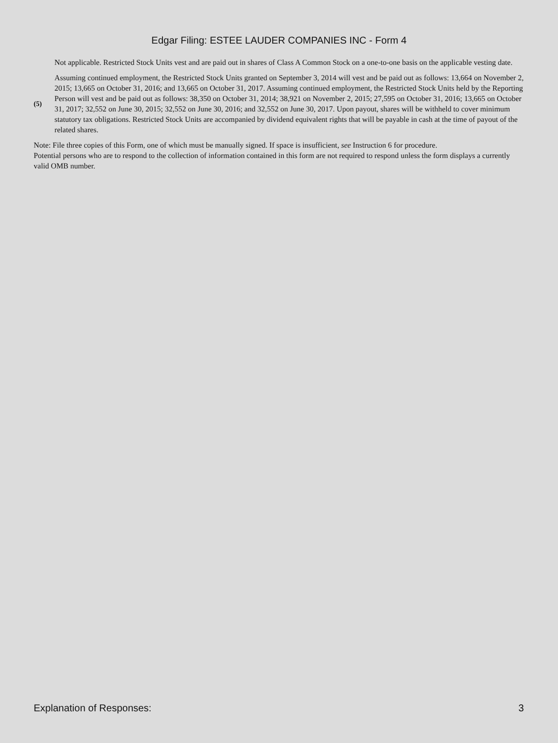Edgar Filing: ESTEE LAUDER COMPANIES INC - Form 4
Not applicable. Restricted Stock Units vest and are paid out in shares of Class A Common Stock on a one-to-one basis on the applicable vesting date.
(5)
Assuming continued employment, the Restricted Stock Units granted on September 3, 2014 will vest and be paid out as follows: 13,664 on November 2, 2015; 13,665 on October 31, 2016; and 13,665 on October 31, 2017. Assuming continued employment, the Restricted Stock Units held by the Reporting Person will vest and be paid out as follows: 38,350 on October 31, 2014; 38,921 on November 2, 2015; 27,595 on October 31, 2016; 13,665 on October 31, 2017; 32,552 on June 30, 2015; 32,552 on June 30, 2016; and 32,552 on June 30, 2017. Upon payout, shares will be withheld to cover minimum statutory tax obligations. Restricted Stock Units are accompanied by dividend equivalent rights that will be payable in cash at the time of payout of the related shares.
Note: File three copies of this Form, one of which must be manually signed. If space is insufficient, see Instruction 6 for procedure.
Potential persons who are to respond to the collection of information contained in this form are not required to respond unless the form displays a currently valid OMB number.
Explanation of Responses: 3